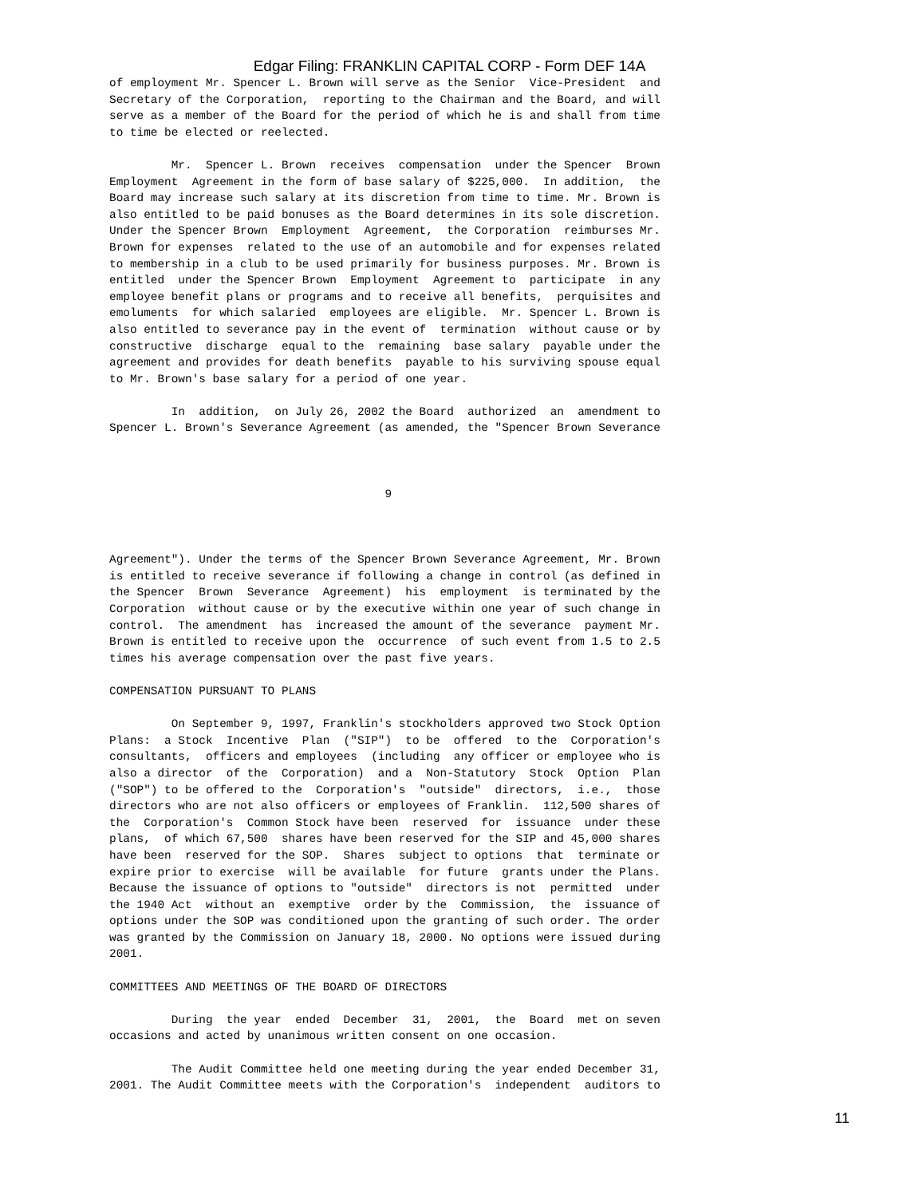Edgar Filing: FRANKLIN CAPITAL CORP - Form DEF 14A
of employment Mr. Spencer L. Brown will serve as the Senior  Vice-President  and
Secretary of the Corporation,  reporting to the Chairman and the Board, and will
serve as a member of the Board for the period of which he is and shall from time
to time be elected or reelected.

         Mr.  Spencer L. Brown  receives  compensation  under the Spencer  Brown
Employment  Agreement in the form of base salary of $225,000.  In addition,  the
Board may increase such salary at its discretion from time to time. Mr. Brown is
also entitled to be paid bonuses as the Board determines in its sole discretion.
Under the Spencer Brown  Employment  Agreement,  the Corporation  reimburses Mr.
Brown for expenses  related to the use of an automobile and for expenses related
to membership in a club to be used primarily for business purposes. Mr. Brown is
entitled  under the Spencer Brown  Employment  Agreement to  participate  in any
employee benefit plans or programs and to receive all benefits,  perquisites and
emoluments  for which salaried  employees are eligible.  Mr. Spencer L. Brown is
also entitled to severance pay in the event of  termination  without cause or by
constructive  discharge  equal to the  remaining  base salary  payable under the
agreement and provides for death benefits  payable to his surviving spouse equal
to Mr. Brown's base salary for a period of one year.

         In  addition,  on July 26, 2002 the Board  authorized  an  amendment to
Spencer L. Brown's Severance Agreement (as amended, the "Spencer Brown Severance



                                        9



Agreement"). Under the terms of the Spencer Brown Severance Agreement, Mr. Brown
is entitled to receive severance if following a change in control (as defined in
the Spencer  Brown  Severance  Agreement)  his  employment  is terminated by the
Corporation  without cause or by the executive within one year of such change in
control.  The amendment  has  increased the amount of the severance  payment Mr.
Brown is entitled to receive upon the  occurrence  of such event from 1.5 to 2.5
times his average compensation over the past five years.

COMPENSATION PURSUANT TO PLANS

         On September 9, 1997, Franklin's stockholders approved two Stock Option
Plans:  a Stock  Incentive  Plan  ("SIP")  to be  offered  to the  Corporation's
consultants,  officers and employees  (including  any officer or employee who is
also a director  of the  Corporation)  and a  Non-Statutory  Stock  Option  Plan
("SOP") to be offered to the  Corporation's  "outside"  directors,  i.e.,  those
directors who are not also officers or employees of Franklin.  112,500 shares of
the  Corporation's  Common Stock have been  reserved  for  issuance  under these
plans,  of which 67,500  shares have been reserved for the SIP and 45,000 shares
have been  reserved for the SOP.  Shares  subject to options  that  terminate or
expire prior to exercise  will be available  for future  grants under the Plans.
Because the issuance of options to "outside"  directors is not  permitted  under
the 1940 Act  without an  exemptive  order by the  Commission,  the  issuance of
options under the SOP was conditioned upon the granting of such order. The order
was granted by the Commission on January 18, 2000. No options were issued during
2001.

COMMITTEES AND MEETINGS OF THE BOARD OF DIRECTORS

         During  the year  ended  December  31,  2001,  the  Board  met on seven
occasions and acted by unanimous written consent on one occasion.

         The Audit Committee held one meeting during the year ended December 31,
2001. The Audit Committee meets with the Corporation's  independent  auditors to
11